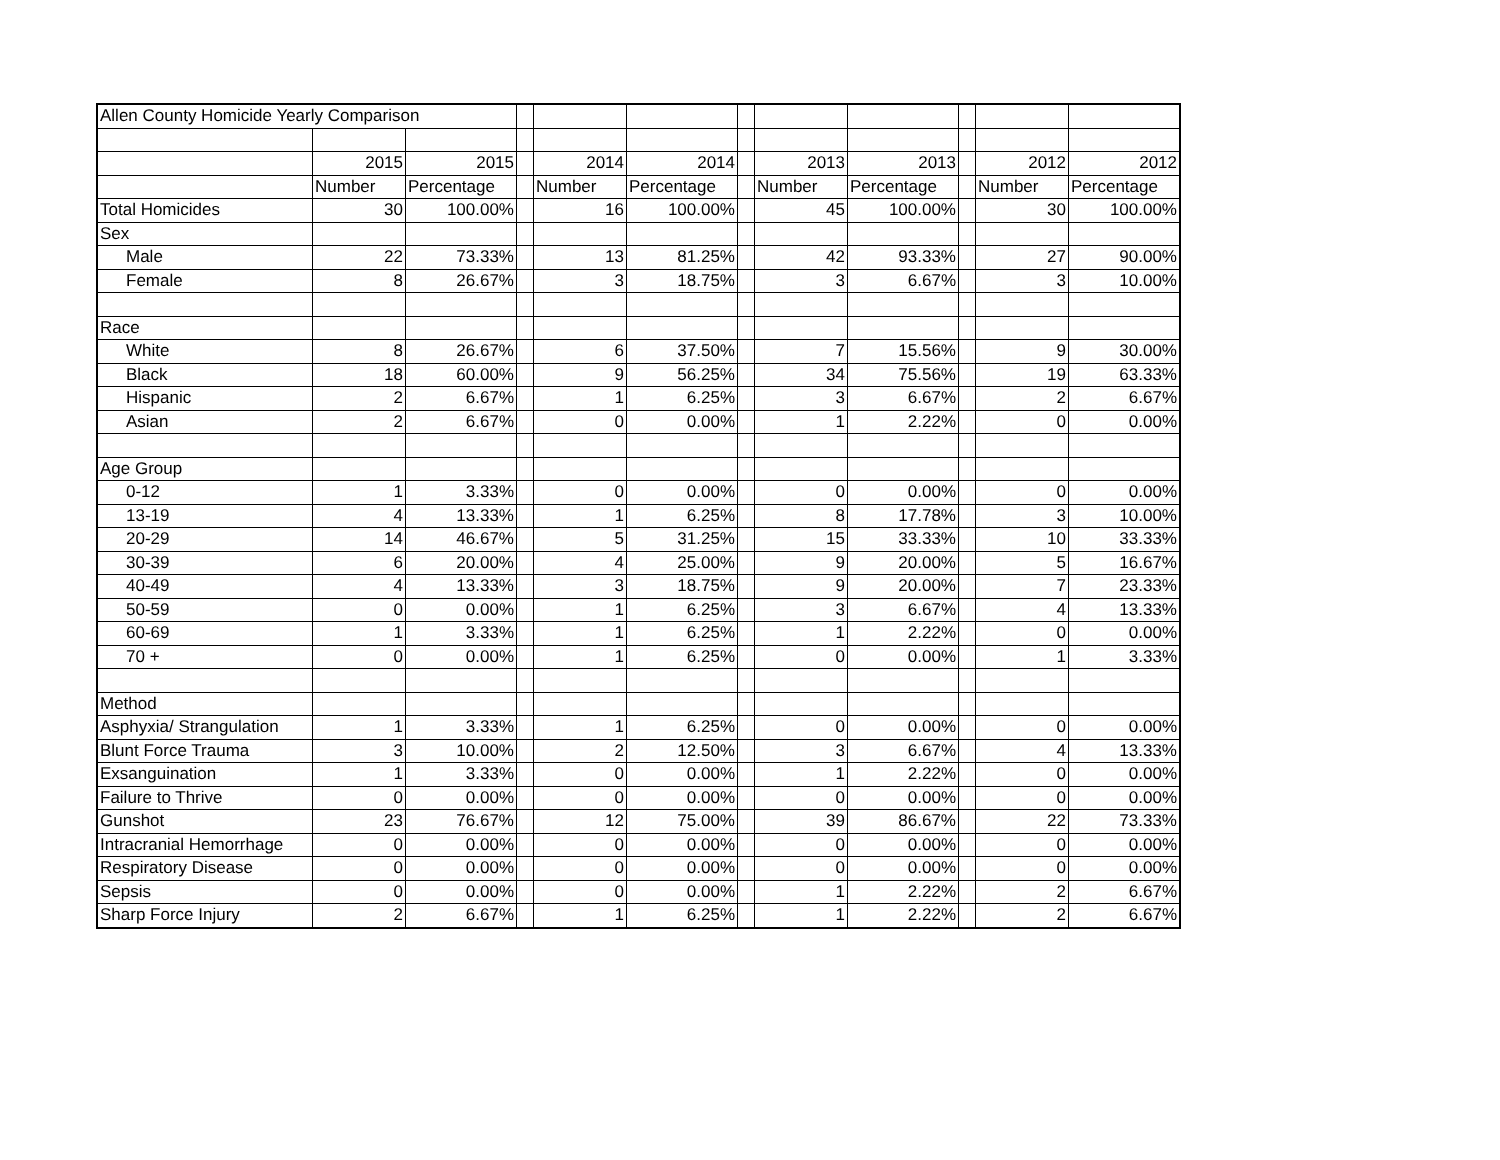| Allen County Homicide Yearly Comparison | | | | | | | | | | | |
| | 2015 | 2015 | | 2014 | 2014 | | 2013 | 2013 | | 2012 | 2012 |
| | Number | Percentage | | Number | Percentage | | Number | Percentage | | Number | Percentage |
| Total Homicides | 30 | 100.00% | | 16 | 100.00% | | 45 | 100.00% | | 30 | 100.00% |
| Sex | | | | | | | | | | | |
| Male | 22 | 73.33% | | 13 | 81.25% | | 42 | 93.33% | | 27 | 90.00% |
| Female | 8 | 26.67% | | 3 | 18.75% | | 3 | 6.67% | | 3 | 10.00% |
| Race | | | | | | | | | | | |
| White | 8 | 26.67% | | 6 | 37.50% | | 7 | 15.56% | | 9 | 30.00% |
| Black | 18 | 60.00% | | 9 | 56.25% | | 34 | 75.56% | | 19 | 63.33% |
| Hispanic | 2 | 6.67% | | 1 | 6.25% | | 3 | 6.67% | | 2 | 6.67% |
| Asian | 2 | 6.67% | | 0 | 0.00% | | 1 | 2.22% | | 0 | 0.00% |
| Age Group | | | | | | | | | | | |
| 0-12 | 1 | 3.33% | | 0 | 0.00% | | 0 | 0.00% | | 0 | 0.00% |
| 13-19 | 4 | 13.33% | | 1 | 6.25% | | 8 | 17.78% | | 3 | 10.00% |
| 20-29 | 14 | 46.67% | | 5 | 31.25% | | 15 | 33.33% | | 10 | 33.33% |
| 30-39 | 6 | 20.00% | | 4 | 25.00% | | 9 | 20.00% | | 5 | 16.67% |
| 40-49 | 4 | 13.33% | | 3 | 18.75% | | 9 | 20.00% | | 7 | 23.33% |
| 50-59 | 0 | 0.00% | | 1 | 6.25% | | 3 | 6.67% | | 4 | 13.33% |
| 60-69 | 1 | 3.33% | | 1 | 6.25% | | 1 | 2.22% | | 0 | 0.00% |
| 70 + | 0 | 0.00% | | 1 | 6.25% | | 0 | 0.00% | | 1 | 3.33% |
| Method | | | | | | | | | | | |
| Asphyxia/ Strangulation | 1 | 3.33% | | 1 | 6.25% | | 0 | 0.00% | | 0 | 0.00% |
| Blunt Force Trauma | 3 | 10.00% | | 2 | 12.50% | | 3 | 6.67% | | 4 | 13.33% |
| Exsanguination | 1 | 3.33% | | 0 | 0.00% | | 1 | 2.22% | | 0 | 0.00% |
| Failure to Thrive | 0 | 0.00% | | 0 | 0.00% | | 0 | 0.00% | | 0 | 0.00% |
| Gunshot | 23 | 76.67% | | 12 | 75.00% | | 39 | 86.67% | | 22 | 73.33% |
| Intracranial Hemorrhage | 0 | 0.00% | | 0 | 0.00% | | 0 | 0.00% | | 0 | 0.00% |
| Respiratory Disease | 0 | 0.00% | | 0 | 0.00% | | 0 | 0.00% | | 0 | 0.00% |
| Sepsis | 0 | 0.00% | | 0 | 0.00% | | 1 | 2.22% | | 2 | 6.67% |
| Sharp Force Injury | 2 | 6.67% | | 1 | 6.25% | | 1 | 2.22% | | 2 | 6.67% |